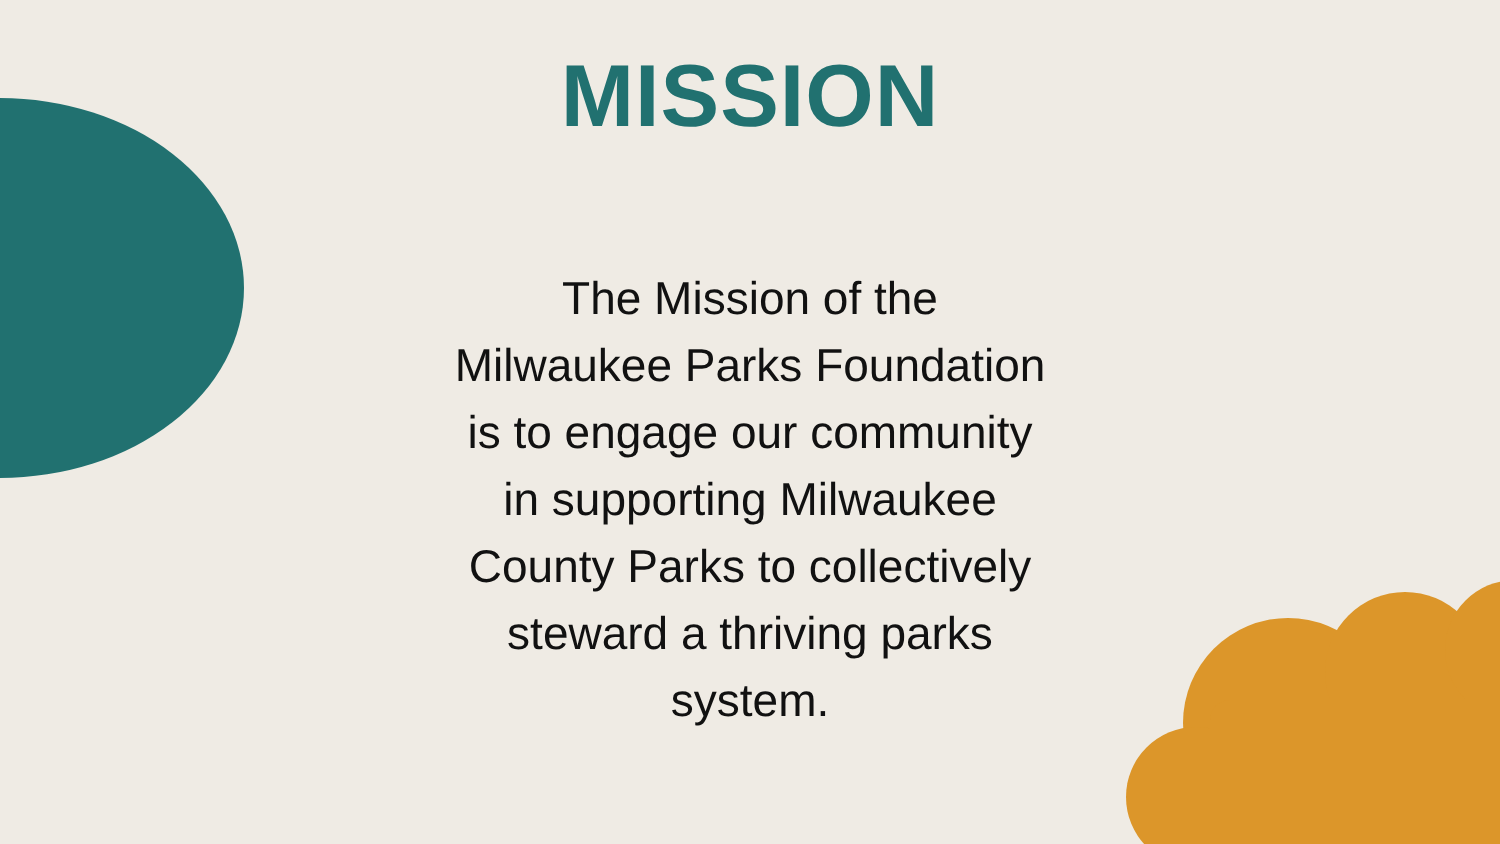MISSION
The Mission of the
Milwaukee Parks Foundation
is to engage our community
in supporting Milwaukee
County Parks to collectively
steward a thriving parks
system.